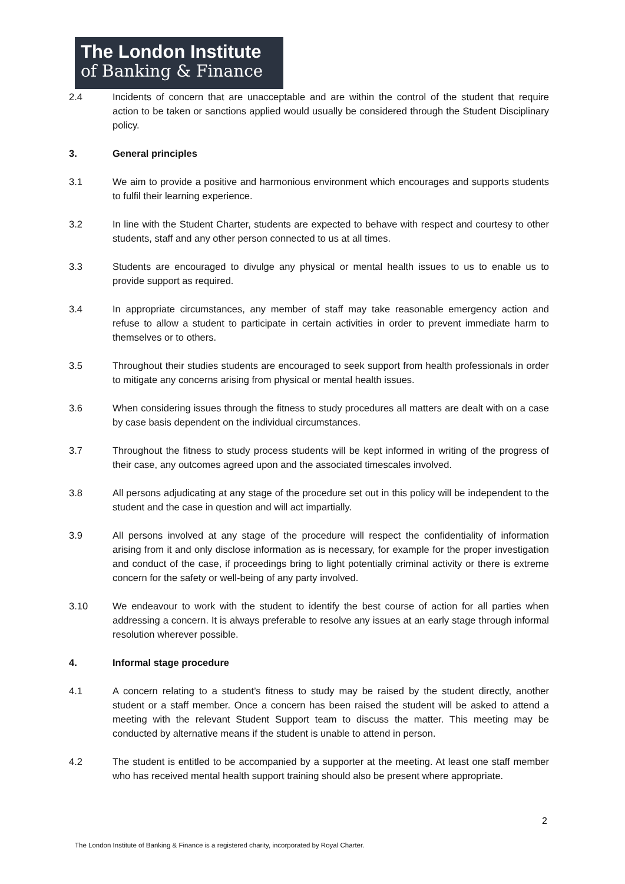The London Institute
of Banking & Finance
2.4 Incidents of concern that are unacceptable and are within the control of the student that require action to be taken or sanctions applied would usually be considered through the Student Disciplinary policy.
3. General principles
3.1 We aim to provide a positive and harmonious environment which encourages and supports students to fulfil their learning experience.
3.2 In line with the Student Charter, students are expected to behave with respect and courtesy to other students, staff and any other person connected to us at all times.
3.3 Students are encouraged to divulge any physical or mental health issues to us to enable us to provide support as required.
3.4 In appropriate circumstances, any member of staff may take reasonable emergency action and refuse to allow a student to participate in certain activities in order to prevent immediate harm to themselves or to others.
3.5 Throughout their studies students are encouraged to seek support from health professionals in order to mitigate any concerns arising from physical or mental health issues.
3.6 When considering issues through the fitness to study procedures all matters are dealt with on a case by case basis dependent on the individual circumstances.
3.7 Throughout the fitness to study process students will be kept informed in writing of the progress of their case, any outcomes agreed upon and the associated timescales involved.
3.8 All persons adjudicating at any stage of the procedure set out in this policy will be independent to the student and the case in question and will act impartially.
3.9 All persons involved at any stage of the procedure will respect the confidentiality of information arising from it and only disclose information as is necessary, for example for the proper investigation and conduct of the case, if proceedings bring to light potentially criminal activity or there is extreme concern for the safety or well-being of any party involved.
3.10 We endeavour to work with the student to identify the best course of action for all parties when addressing a concern. It is always preferable to resolve any issues at an early stage through informal resolution wherever possible.
4. Informal stage procedure
4.1 A concern relating to a student’s fitness to study may be raised by the student directly, another student or a staff member. Once a concern has been raised the student will be asked to attend a meeting with the relevant Student Support team to discuss the matter. This meeting may be conducted by alternative means if the student is unable to attend in person.
4.2 The student is entitled to be accompanied by a supporter at the meeting. At least one staff member who has received mental health support training should also be present where appropriate.
2
The London Institute of Banking & Finance is a registered charity, incorporated by Royal Charter.